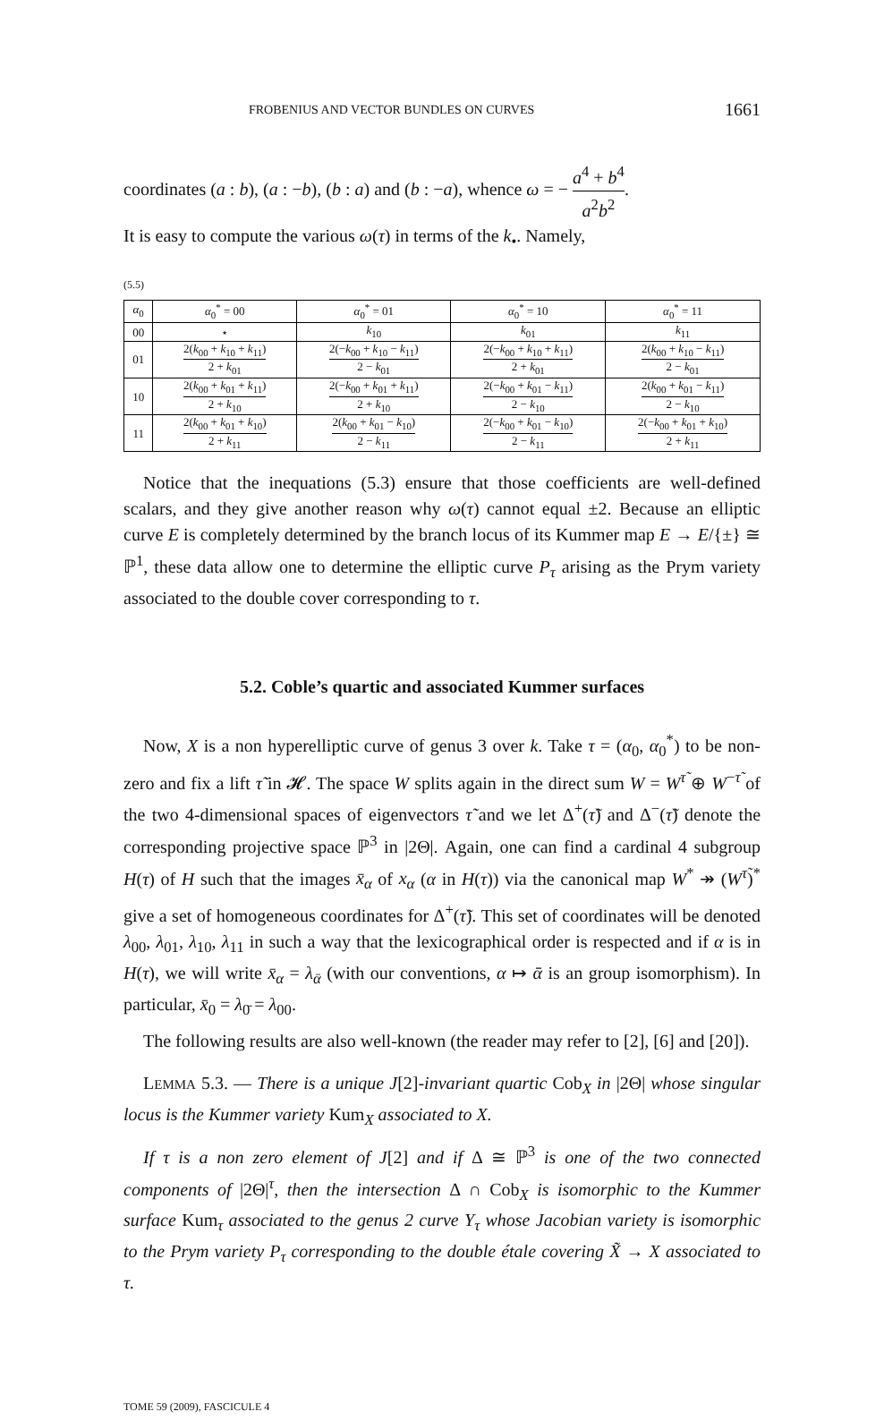FROBENIUS AND VECTOR BUNDLES ON CURVES 1661
coordinates (a : b), (a : −b), (b : a) and (b : −a), whence ω = − a<sup>4</sup> + b<sup>4</sup> a<sup>2</sup>b<sup>2</sup>.
It is easy to compute the various ω(τ) in terms of the k<sub>•</sub>. Namely,
(5.5)
| α<sub>0</sub> | α<sub>0</sub><sup>*</sup> = 00 | α<sub>0</sub><sup>*</sup> = 01 | α<sub>0</sub><sup>*</sup> = 10 | α<sub>0</sub><sup>*</sup> = 11 |
| 00 | ⋆ | k<sub>10</sub> | k<sub>01</sub> | k<sub>11</sub> |
| 01 | 2( k<sub>00</sub> + k<sub>10</sub> + k<sub>11</sub>) 2 + k<sub>01</sub> | 2(− k<sub>00</sub> + k<sub>10</sub> − k<sub>11</sub>) 2 − k<sub>01</sub> | 2(− k<sub>00</sub> + k<sub>10</sub> + k<sub>11</sub>) 2 + k<sub>01</sub> | 2( k<sub>00</sub> + k<sub>10</sub> − k<sub>11</sub>) 2 − k<sub>01</sub> |
| 10 | 2( k<sub>00</sub> + k<sub>01</sub> + k<sub>11</sub>) 2 + k<sub>10</sub> | 2(− k<sub>00</sub> + k<sub>01</sub> + k<sub>11</sub>) 2 + k<sub>10</sub> | 2(− k<sub>00</sub> + k<sub>01</sub> − k<sub>11</sub>) 2 − k<sub>10</sub> | 2( k<sub>00</sub> + k<sub>01</sub> − k<sub>11</sub>) 2 − k<sub>10</sub> |
| 11 | 2( k<sub>00</sub> + k<sub>01</sub> + k<sub>10</sub>) 2 + k<sub>11</sub> | 2( k<sub>00</sub> + k<sub>01</sub> − k<sub>10</sub>) 2 − k<sub>11</sub> | 2(− k<sub>00</sub> + k<sub>01</sub> − k<sub>10</sub>) 2 − k<sub>11</sub> | 2(− k<sub>00</sub> + k<sub>01</sub> + k<sub>10</sub>) 2 + k<sub>11</sub> |
Notice that the inequations (5.3) ensure that those coefficients are well-defined scalars, and they give another reason why ω(τ) cannot equal ±2. Because an elliptic curve E is completely determined by the branch locus of its Kummer map E → E/{±} ≅ ℙ<sup>1</sup>, these data allow one to determine the elliptic curve P<sub>τ</sub> arising as the Prym variety associated to the double cover corresponding to τ.
5.2. Coble’s quartic and associated Kummer surfaces
Now, X is a non hyperelliptic curve of genus 3 over k. Take τ = (α<sub>0</sub>, α<sub>0</sub><sup>*</sup>) to be non-zero and fix a lift τ̃ in 𝓗. The space W splits again in the direct sum W = W<sup>τ̃</sup> ⊕ W<sup>−τ̃</sup> of the two 4-dimensional spaces of eigenvectors τ̃ and we let Δ<sup>+</sup>(τ̃) and Δ<sup>−</sup>(τ̃) denote the corresponding projective space ℙ<sup>3</sup> in |2Θ|. Again, one can find a cardinal 4 subgroup H(τ) of H such that the images x̄<sub>α</sub> of x<sub>α</sub> (α in H(τ)) via the canonical map W<sup>*</sup> ↠ (W<sup>τ̃</sup>)<sup>*</sup> give a set of homogeneous coordinates for Δ<sup>+</sup>(τ̃). This set of coordinates will be denoted λ<sub>00</sub>, λ<sub>01</sub>, λ<sub>10</sub>, λ<sub>11</sub> in such a way that the lexicographical order is respected and if α is in H(τ), we will write x̄<sub>α</sub> = λ<sub>ᾱ</sub> (with our conventions, α ↦ ᾱ is an group isomorphism). In particular, x̄<sub>0</sub> = λ<sub>0̄</sub> = λ<sub>00</sub>.
The following results are also well-known (the reader may refer to [2], [6] and [20]).
LEMMA 5.3. — There is a unique J[2]-invariant quartic Cob<sub>X</sub> in |2Θ| whose singular locus is the Kummer variety Kum<sub>X</sub> associated to X.
If τ is a non zero element of J[2] and if Δ ≅ ℙ<sup>3</sup> is one of the two connected components of |2Θ|<sup>τ</sup>, then the intersection Δ ∩ Cob<sub>X</sub> is isomorphic to the Kummer surface Kum<sub>τ</sub> associated to the genus 2 curve Y<sub>τ</sub> whose Jacobian variety is isomorphic to the Prym variety P<sub>τ</sub> corresponding to the double étale covering X̃ → X associated to τ.
TOME 59 (2009), FASCICULE 4